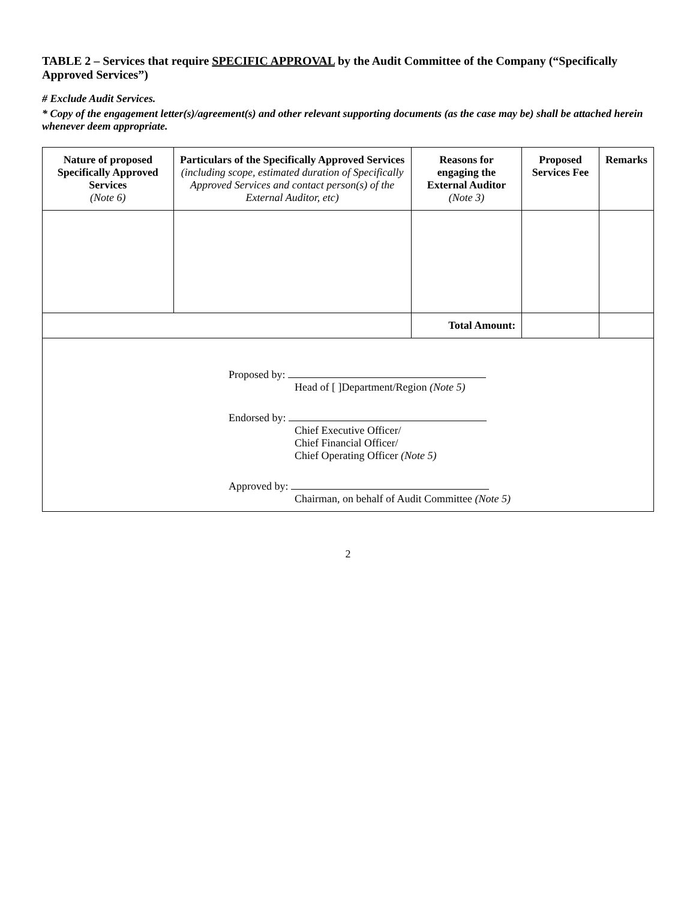TABLE 2 – Services that require SPECIFIC APPROVAL by the Audit Committee of the Company (“Specifically Approved Services”)
# Exclude Audit Services.
* Copy of the engagement letter(s)/agreement(s) and other relevant supporting documents (as the case may be) shall be attached herein whenever deem appropriate.
| Nature of proposed Specifically Approved Services (Note 6) | Particulars of the Specifically Approved Services (including scope, estimated duration of Specifically Approved Services and contact person(s) of the External Auditor, etc) | Reasons for engaging the External Auditor (Note 3) | Proposed Services Fee | Remarks |
| --- | --- | --- | --- | --- |
| | | Total Amount: | | |
| Proposed by: Head of [ ]Department/Region (Note 5) Endorsed by: Chief Executive Officer/ Chief Financial Officer/ Chief Operating Officer (Note 5) Approved by: Chairman, on behalf of Audit Committee (Note 5) | | | | |
2